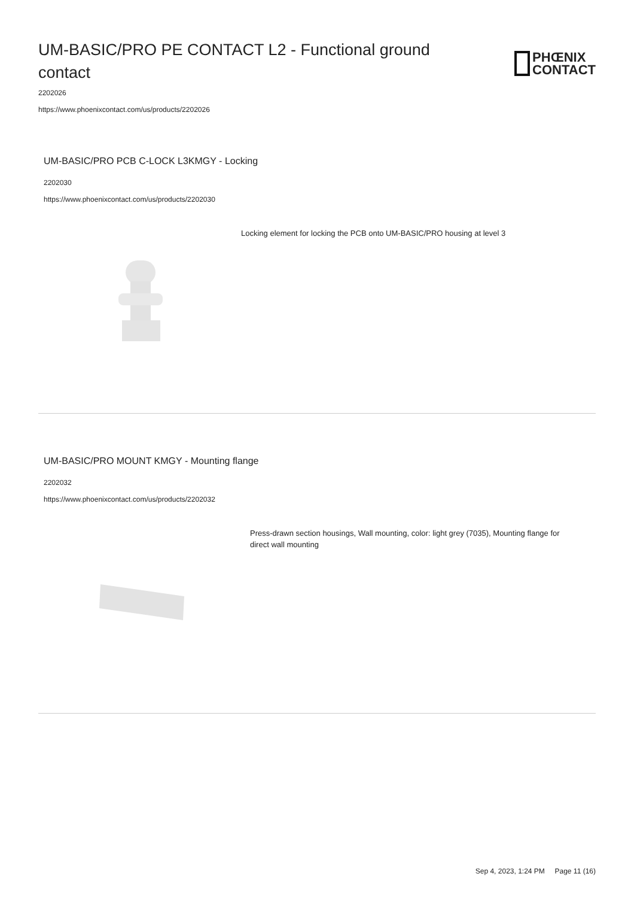UM-BASIC/PRO PE CONTACT L2 - Functional ground contact
PHŒNIX
CONTACT
2202026
https://www.phoenixcontact.com/us/products/2202026
UM-BASIC/PRO PCB C-LOCK L3KMGY - Locking
2202030
https://www.phoenixcontact.com/us/products/2202030
Locking element for locking the PCB onto UM-BASIC/PRO housing at level 3
UM-BASIC/PRO MOUNT KMGY - Mounting flange
2202032
https://www.phoenixcontact.com/us/products/2202032
Press-drawn section housings, Wall mounting, color: light grey (7035), Mounting flange for direct wall mounting
Sep 4, 2023, 1:24 PM Page 11 (16)